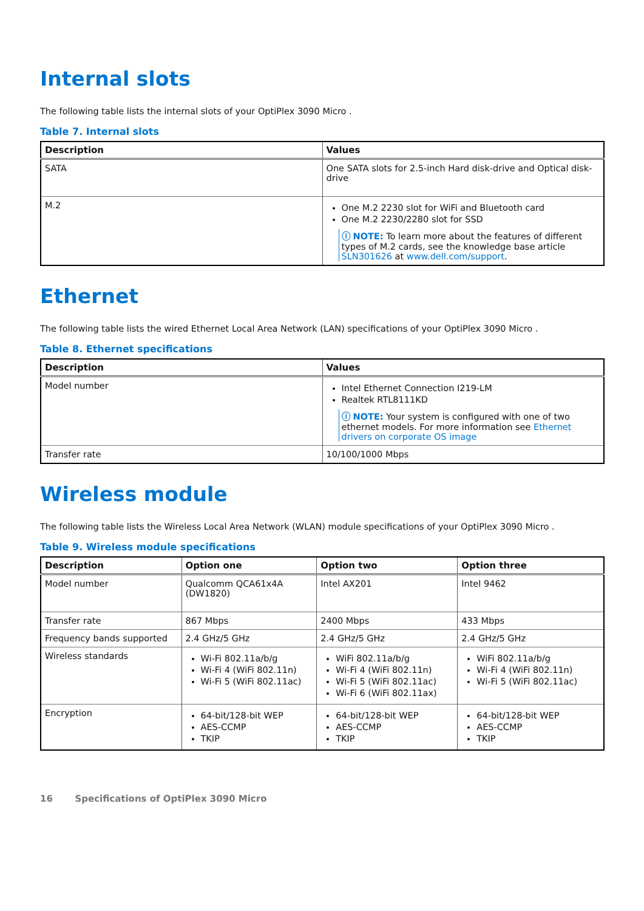Internal slots
The following table lists the internal slots of your OptiPlex 3090 Micro .
Table 7. Internal slots
| Description | Values |
| --- | --- |
| SATA | One SATA slots for 2.5-inch Hard disk-drive and Optical disk-drive |
| M.2 | One M.2 2230 slot for WiFi and Bluetooth card One M.2 2230/2280 slot for SSD ⓘ NOTE: To learn more about the features of different types of M.2 cards, see the knowledge base article SLN301626 at www.dell.com/support . |
Ethernet
The following table lists the wired Ethernet Local Area Network (LAN) specifications of your OptiPlex 3090 Micro .
Table 8. Ethernet specifications
| Description | Values |
| --- | --- |
| Model number | Intel Ethernet Connection I219-LM Realtek RTL8111KD ⓘ NOTE: Your system is configured with one of two ethernet models. For more information see Ethernet drivers on corporate OS image |
| Transfer rate | 10/100/1000 Mbps |
Wireless module
The following table lists the Wireless Local Area Network (WLAN) module specifications of your OptiPlex 3090 Micro .
Table 9. Wireless module specifications
| Description | Option one | Option two | Option three |
| --- | --- | --- | --- |
| Model number | Qualcomm QCA61x4A (DW1820) | Intel AX201 | Intel 9462 |
| Transfer rate | 867 Mbps | 2400 Mbps | 433 Mbps |
| Frequency bands supported | 2.4 GHz/5 GHz | 2.4 GHz/5 GHz | 2.4 GHz/5 GHz |
| Wireless standards | Wi-Fi 802.11a/b/g Wi-Fi 4 (WiFi 802.11n) Wi-Fi 5 (WiFi 802.11ac) | WiFi 802.11a/b/g Wi-Fi 4 (WiFi 802.11n) Wi-Fi 5 (WiFi 802.11ac) Wi-Fi 6 (WiFi 802.11ax) | WiFi 802.11a/b/g Wi-Fi 4 (WiFi 802.11n) Wi-Fi 5 (WiFi 802.11ac) |
| Encryption | 64-bit/128-bit WEP AES-CCMP TKIP | 64-bit/128-bit WEP AES-CCMP TKIP | 64-bit/128-bit WEP AES-CCMP TKIP |
16 Specifications of OptiPlex 3090 Micro